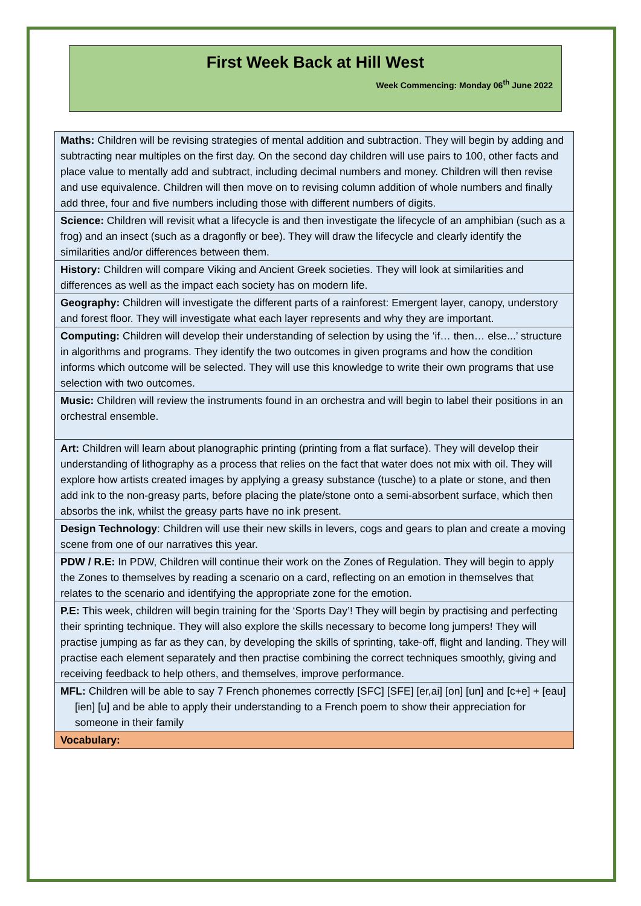First Week Back at Hill West
Week Commencing: Monday 06<sup>th</sup> June 2022
| Maths: Children will be revising strategies of mental addition and subtraction. They will begin by adding and subtracting near multiples on the first day. On the second day children will use pairs to 100, other facts and place value to mentally add and subtract, including decimal numbers and money. Children will then revise and use equivalence. Children will then move on to revising column addition of whole numbers and finally add three, four and five numbers including those with different numbers of digits. |
| Science: Children will revisit what a lifecycle is and then investigate the lifecycle of an amphibian (such as a frog) and an insect (such as a dragonfly or bee). They will draw the lifecycle and clearly identify the similarities and/or differences between them. |
| History: Children will compare Viking and Ancient Greek societies. They will look at similarities and differences as well as the impact each society has on modern life. |
| Geography: Children will investigate the different parts of a rainforest: Emergent layer, canopy, understory and forest floor. They will investigate what each layer represents and why they are important. |
| Computing: Children will develop their understanding of selection by using the ‘if… then… else...’ structure in algorithms and programs. They identify the two outcomes in given programs and how the condition informs which outcome will be selected. They will use this knowledge to write their own programs that use selection with two outcomes. |
| Music: Children will review the instruments found in an orchestra and will begin to label their positions in an orchestral ensemble. |
| Art: Children will learn about planographic printing (printing from a flat surface). They will develop their understanding of lithography as a process that relies on the fact that water does not mix with oil. They will explore how artists created images by applying a greasy substance (tusche) to a plate or stone, and then add ink to the non-greasy parts, before placing the plate/stone onto a semi-absorbent surface, which then absorbs the ink, whilst the greasy parts have no ink present. |
| Design Technology : Children will use their new skills in levers, cogs and gears to plan and create a moving scene from one of our narratives this year. |
| PDW / R.E: In PDW, Children will continue their work on the Zones of Regulation. They will begin to apply the Zones to themselves by reading a scenario on a card, reflecting on an emotion in themselves that relates to the scenario and identifying the appropriate zone for the emotion. |
| P.E: This week, children will begin training for the ‘Sports Day’! They will begin by practising and perfecting their sprinting technique. They will also explore the skills necessary to become long jumpers! They will practise jumping as far as they can, by developing the skills of sprinting, take-off, flight and landing. They will practise each element separately and then practise combining the correct techniques smoothly, giving and receiving feedback to help others, and themselves, improve performance. |
| MFL: Children will be able to say 7 French phonemes correctly [SFC] [SFE] [er,ai] [on] [un] and [c+e] + [eau] [ien] [u] and be able to apply their understanding to a French poem to show their appreciation for someone in their family |
| Vocabulary: |